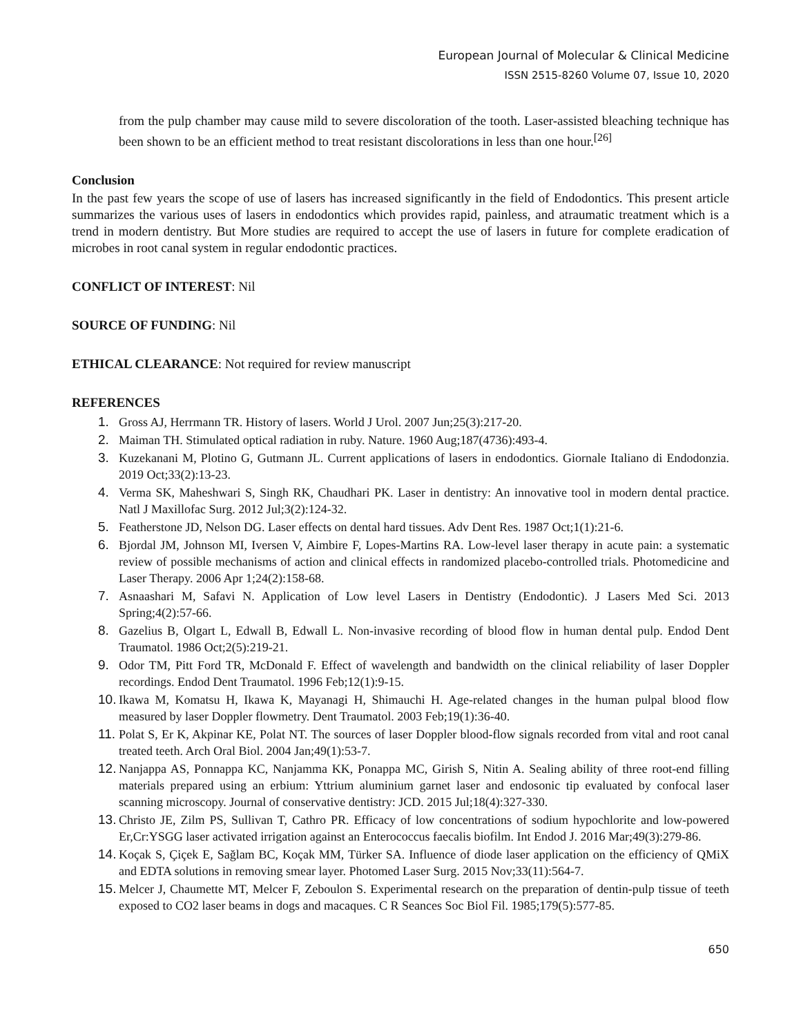European Journal of Molecular & Clinical Medicine
ISSN 2515-8260 Volume 07, Issue 10, 2020
from the pulp chamber may cause mild to severe discoloration of the tooth. Laser-assisted bleaching technique has been shown to be an efficient method to treat resistant discolorations in less than one hour.<sup>[26]</sup>
Conclusion
In the past few years the scope of use of lasers has increased significantly in the field of Endodontics. This present article summarizes the various uses of lasers in endodontics which provides rapid, painless, and atraumatic treatment which is a trend in modern dentistry. But More studies are required to accept the use of lasers in future for complete eradication of microbes in root canal system in regular endodontic practices.
CONFLICT OF INTEREST: Nil
SOURCE OF FUNDING: Nil
ETHICAL CLEARANCE: Not required for review manuscript
REFERENCES
1. Gross AJ, Herrmann TR. History of lasers. World J Urol. 2007 Jun;25(3):217-20.
2. Maiman TH. Stimulated optical radiation in ruby. Nature. 1960 Aug;187(4736):493-4.
3. Kuzekanani M, Plotino G, Gutmann JL. Current applications of lasers in endodontics. Giornale Italiano di Endodonzia. 2019 Oct;33(2):13-23.
4. Verma SK, Maheshwari S, Singh RK, Chaudhari PK. Laser in dentistry: An innovative tool in modern dental practice. Natl J Maxillofac Surg. 2012 Jul;3(2):124-32.
5. Featherstone JD, Nelson DG. Laser effects on dental hard tissues. Adv Dent Res. 1987 Oct;1(1):21-6.
6. Bjordal JM, Johnson MI, Iversen V, Aimbire F, Lopes-Martins RA. Low-level laser therapy in acute pain: a systematic review of possible mechanisms of action and clinical effects in randomized placebo-controlled trials. Photomedicine and Laser Therapy. 2006 Apr 1;24(2):158-68.
7. Asnaashari M, Safavi N. Application of Low level Lasers in Dentistry (Endodontic). J Lasers Med Sci. 2013 Spring;4(2):57-66.
8. Gazelius B, Olgart L, Edwall B, Edwall L. Non-invasive recording of blood flow in human dental pulp. Endod Dent Traumatol. 1986 Oct;2(5):219-21.
9. Odor TM, Pitt Ford TR, McDonald F. Effect of wavelength and bandwidth on the clinical reliability of laser Doppler recordings. Endod Dent Traumatol. 1996 Feb;12(1):9-15.
10. Ikawa M, Komatsu H, Ikawa K, Mayanagi H, Shimauchi H. Age-related changes in the human pulpal blood flow measured by laser Doppler flowmetry. Dent Traumatol. 2003 Feb;19(1):36-40.
11. Polat S, Er K, Akpinar KE, Polat NT. The sources of laser Doppler blood-flow signals recorded from vital and root canal treated teeth. Arch Oral Biol. 2004 Jan;49(1):53-7.
12. Nanjappa AS, Ponnappa KC, Nanjamma KK, Ponappa MC, Girish S, Nitin A. Sealing ability of three root-end filling materials prepared using an erbium: Yttrium aluminium garnet laser and endosonic tip evaluated by confocal laser scanning microscopy. Journal of conservative dentistry: JCD. 2015 Jul;18(4):327-330.
13. Christo JE, Zilm PS, Sullivan T, Cathro PR. Efficacy of low concentrations of sodium hypochlorite and low-powered Er,Cr:YSGG laser activated irrigation against an Enterococcus faecalis biofilm. Int Endod J. 2016 Mar;49(3):279-86.
14. Koçak S, Çiçek E, Sağlam BC, Koçak MM, Türker SA. Influence of diode laser application on the efficiency of QMiX and EDTA solutions in removing smear layer. Photomed Laser Surg. 2015 Nov;33(11):564-7.
15. Melcer J, Chaumette MT, Melcer F, Zeboulon S. Experimental research on the preparation of dentin-pulp tissue of teeth exposed to CO2 laser beams in dogs and macaques. C R Seances Soc Biol Fil. 1985;179(5):577-85.
650